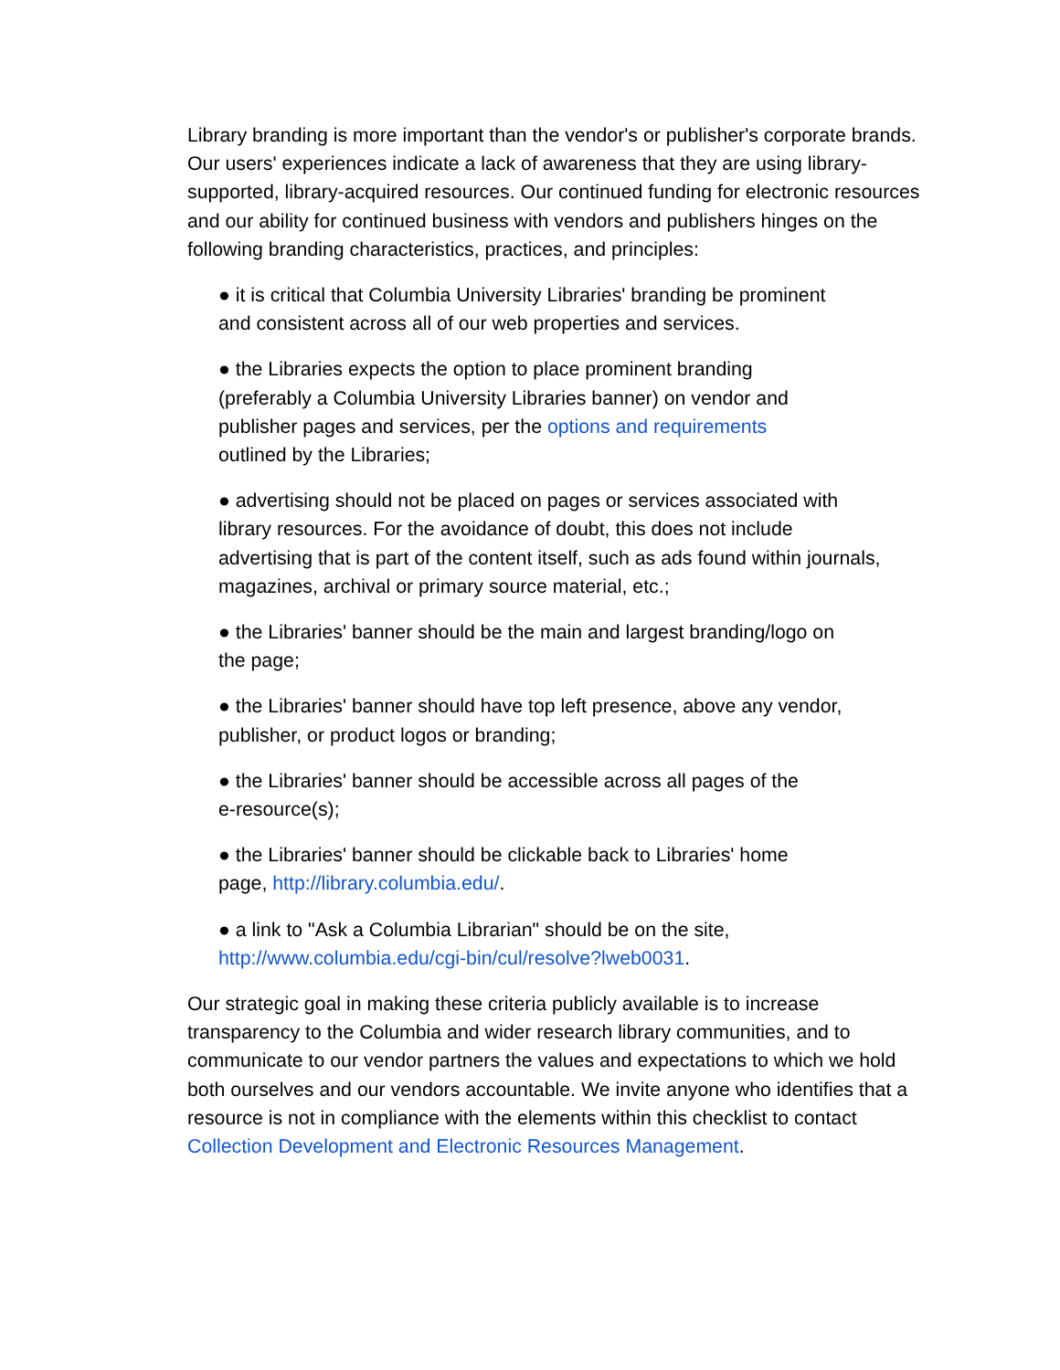Library branding is more important than the vendor's or publisher's corporate brands. Our users' experiences indicate a lack of awareness that they are using library-supported, library-acquired resources. Our continued funding for electronic resources and our ability for continued business with vendors and publishers hinges on the following branding characteristics, practices, and principles:
● it is critical that Columbia University Libraries' branding be prominent
and consistent across all of our web properties and services.
● the Libraries expects the option to place prominent branding
(preferably a Columbia University Libraries banner) on vendor and
publisher pages and services, per the options and requirements
outlined by the Libraries;
● advertising should not be placed on pages or services associated with
library resources. For the avoidance of doubt, this does not include
advertising that is part of the content itself, such as ads found within journals,
magazines, archival or primary source material, etc.;
● the Libraries' banner should be the main and largest branding/logo on
the page;
● the Libraries' banner should have top left presence, above any vendor,
publisher, or product logos or branding;
● the Libraries' banner should be accessible across all pages of the
e-resource(s);
● the Libraries' banner should be clickable back to Libraries' home
page, http://library.columbia.edu/.
● a link to "Ask a Columbia Librarian" should be on the site,
http://www.columbia.edu/cgi-bin/cul/resolve?lweb0031.
Our strategic goal in making these criteria publicly available is to increase transparency to the Columbia and wider research library communities, and to communicate to our vendor partners the values and expectations to which we hold both ourselves and our vendors accountable. We invite anyone who identifies that a resource is not in compliance with the elements within this checklist to contact Collection Development and Electronic Resources Management.